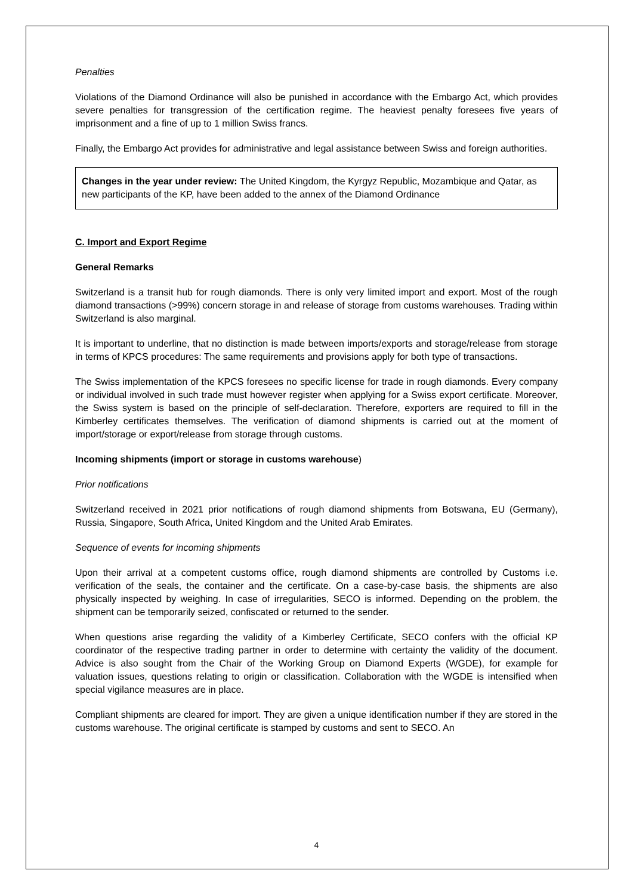Penalties
Violations of the Diamond Ordinance will also be punished in accordance with the Embargo Act, which provides severe penalties for transgression of the certification regime. The heaviest penalty foresees five years of imprisonment and a fine of up to 1 million Swiss francs.
Finally, the Embargo Act provides for administrative and legal assistance between Swiss and foreign authorities.
Changes in the year under review: The United Kingdom, the Kyrgyz Republic, Mozambique and Qatar, as new participants of the KP, have been added to the annex of the Diamond Ordinance
C. Import and Export Regime
General Remarks
Switzerland is a transit hub for rough diamonds. There is only very limited import and export. Most of the rough diamond transactions (>99%) concern storage in and release of storage from customs warehouses. Trading within Switzerland is also marginal.
It is important to underline, that no distinction is made between imports/exports and storage/release from storage in terms of KPCS procedures: The same requirements and provisions apply for both type of transactions.
The Swiss implementation of the KPCS foresees no specific license for trade in rough diamonds. Every company or individual involved in such trade must however register when applying for a Swiss export certificate. Moreover, the Swiss system is based on the principle of self-declaration. Therefore, exporters are required to fill in the Kimberley certificates themselves. The verification of diamond shipments is carried out at the moment of import/storage or export/release from storage through customs.
Incoming shipments (import or storage in customs warehouse)
Prior notifications
Switzerland received in 2021 prior notifications of rough diamond shipments from Botswana, EU (Germany), Russia, Singapore, South Africa, United Kingdom and the United Arab Emirates.
Sequence of events for incoming shipments
Upon their arrival at a competent customs office, rough diamond shipments are controlled by Customs i.e. verification of the seals, the container and the certificate. On a case-by-case basis, the shipments are also physically inspected by weighing. In case of irregularities, SECO is informed. Depending on the problem, the shipment can be temporarily seized, confiscated or returned to the sender.
When questions arise regarding the validity of a Kimberley Certificate, SECO confers with the official KP coordinator of the respective trading partner in order to determine with certainty the validity of the document. Advice is also sought from the Chair of the Working Group on Diamond Experts (WGDE), for example for valuation issues, questions relating to origin or classification. Collaboration with the WGDE is intensified when special vigilance measures are in place.
Compliant shipments are cleared for import. They are given a unique identification number if they are stored in the customs warehouse. The original certificate is stamped by customs and sent to SECO. An
4